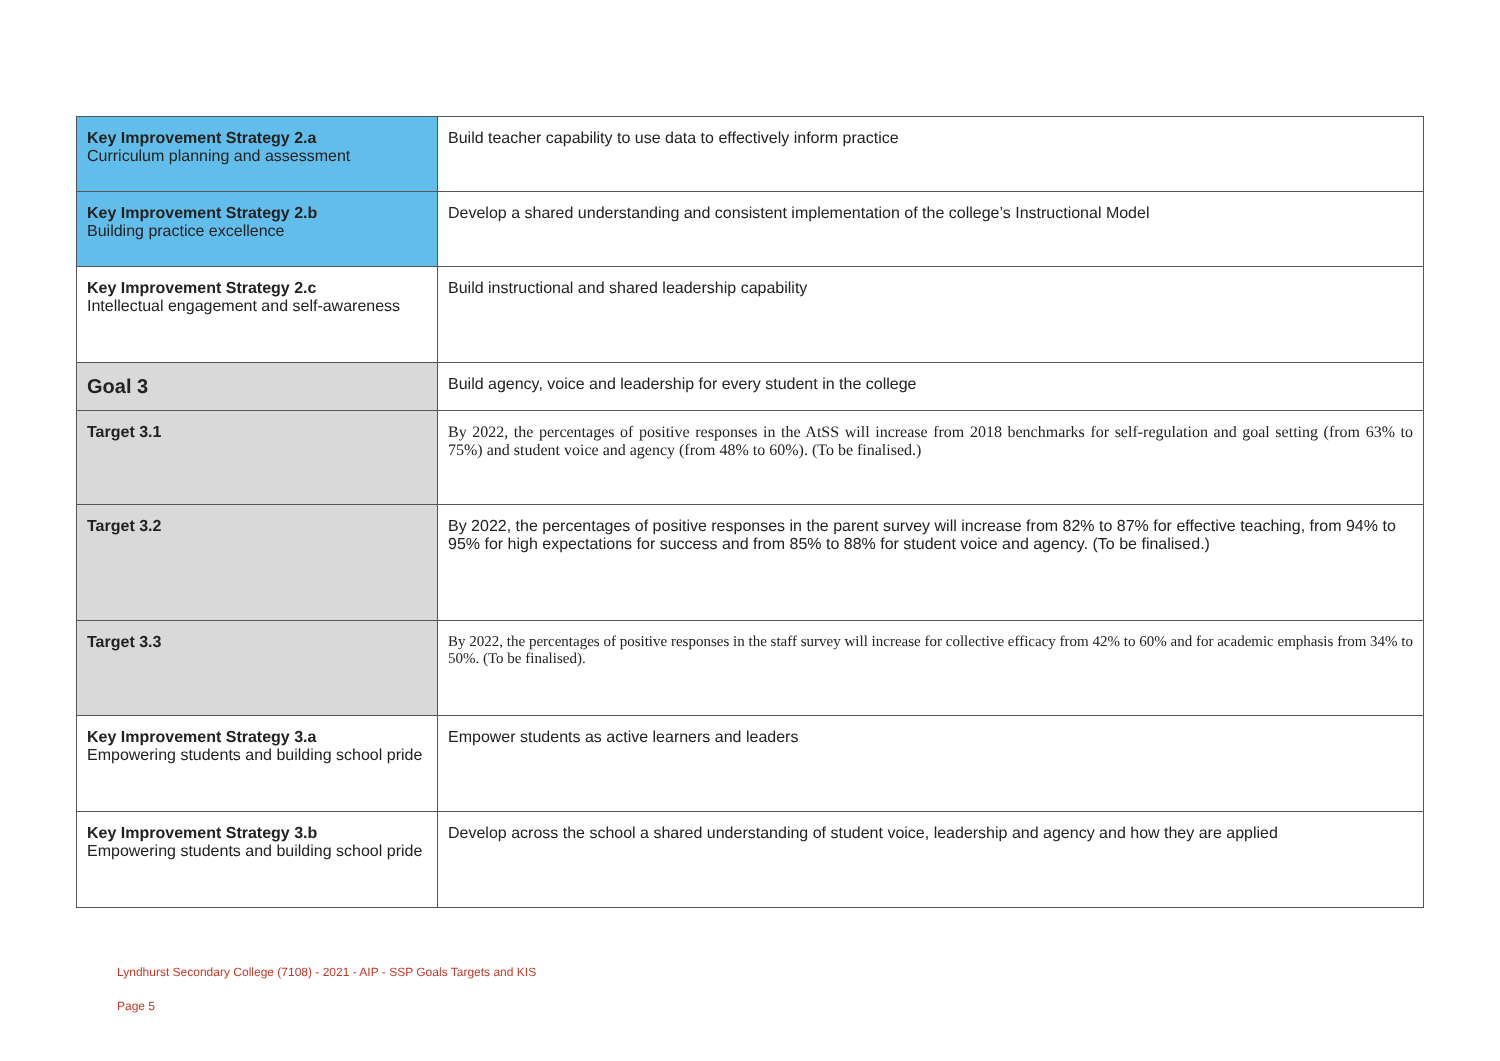| Key Improvement Strategy 2.a Curriculum planning and assessment | Build teacher capability to use data to effectively inform practice |
| Key Improvement Strategy 2.b Building practice excellence | Develop a shared understanding and consistent implementation of the college’s Instructional Model |
| Key Improvement Strategy 2.c Intellectual engagement and self-awareness | Build instructional and shared leadership capability |
| Goal 3 | Build agency, voice and leadership for every student in the college |
| Target 3.1 | By 2022, the percentages of positive responses in the AtSS will increase from 2018 benchmarks for self-regulation and goal setting (from 63% to 75%) and student voice and agency (from 48% to 60%). (To be finalised.) |
| Target 3.2 | By 2022, the percentages of positive responses in the parent survey will increase from 82% to 87% for effective teaching, from 94% to 95% for high expectations for success and from 85% to 88% for student voice and agency. (To be finalised.) |
| Target 3.3 | By 2022, the percentages of positive responses in the staff survey will increase for collective efficacy from 42% to 60% and for academic emphasis from 34% to 50%. (To be finalised). |
| Key Improvement Strategy 3.a Empowering students and building school pride | Empower students as active learners and leaders |
| Key Improvement Strategy 3.b Empowering students and building school pride | Develop across the school a shared understanding of student voice, leadership and agency and how they are applied |
Lyndhurst Secondary College (7108) - 2021 - AIP - SSP Goals Targets and KIS
Page 5